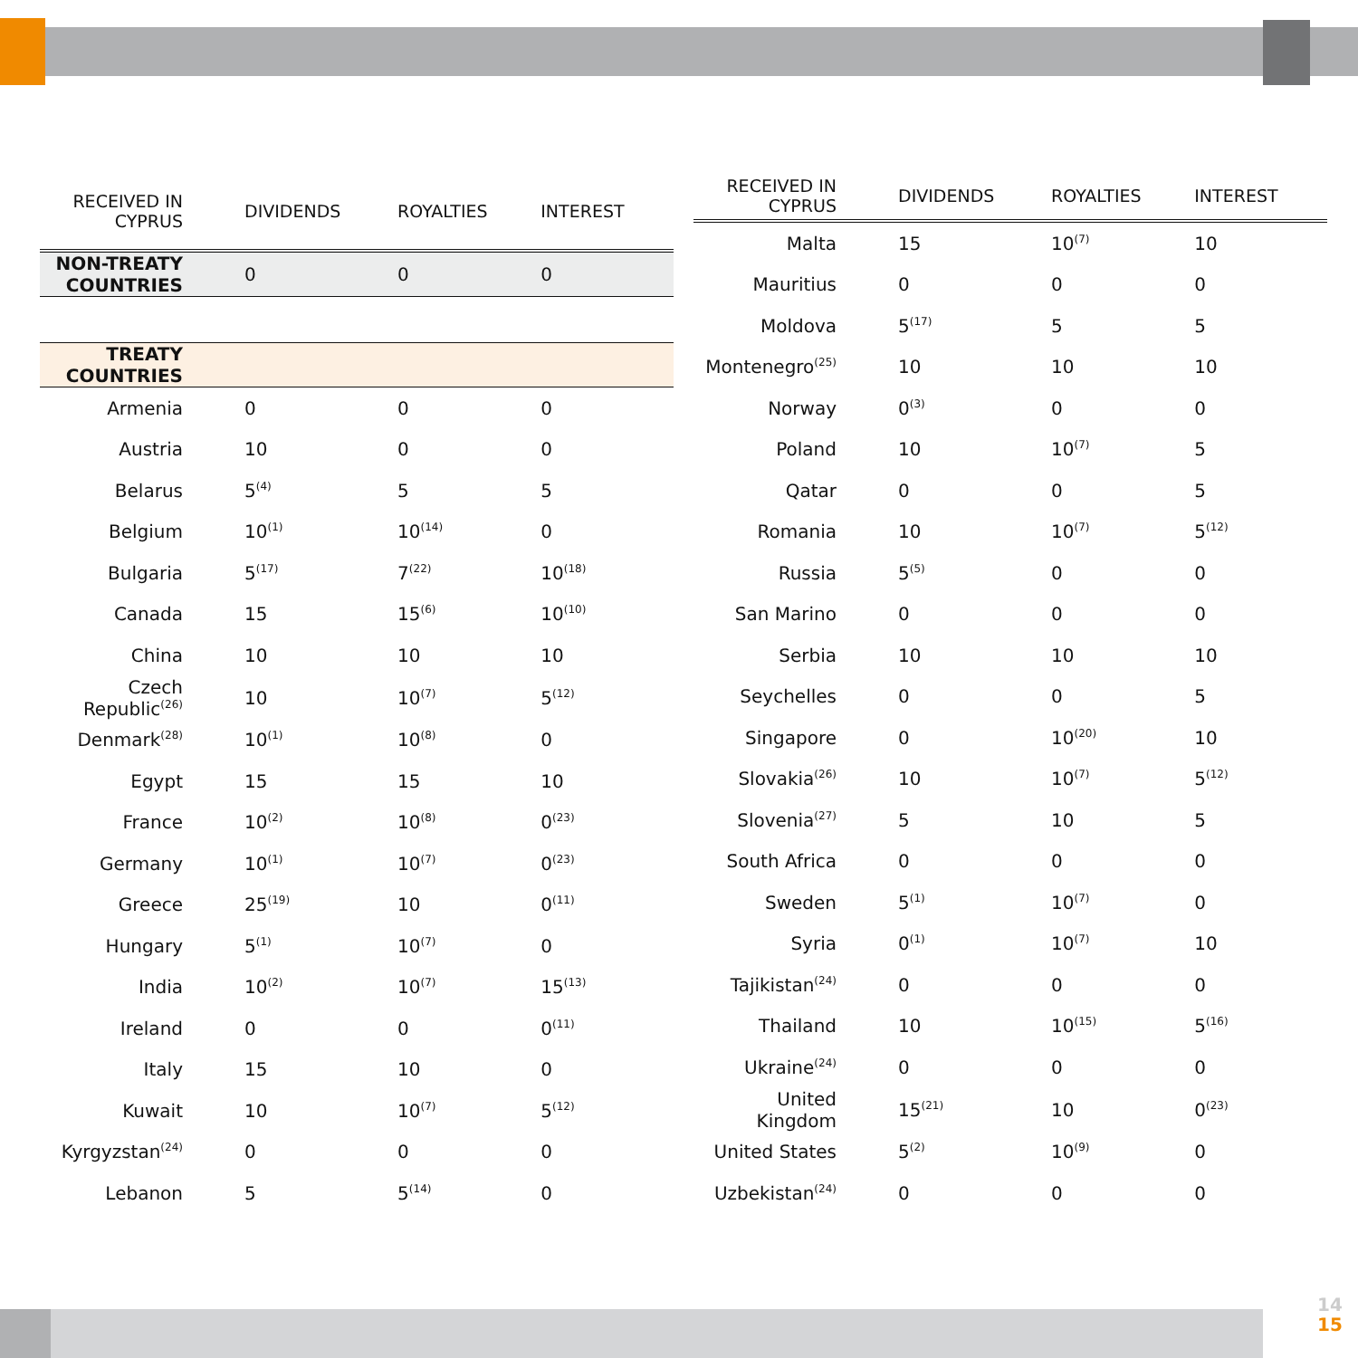14
15
| RECEIVED IN CYPRUS | DIVIDENDS | ROYALTIES | INTEREST |
| --- | --- | --- | --- |
| NON-TREATY COUNTRIES | 0 | 0 | 0 |
| TREATY COUNTRIES | | | |
| Armenia | 0 | 0 | 0 |
| Austria | 10 | 0 | 0 |
| Belarus | 5<sup>(4)</sup> | 5 | 5 |
| Belgium | 10<sup>(1)</sup> | 10<sup>(14)</sup> | 0 |
| Bulgaria | 5<sup>(17)</sup> | 7<sup>(22)</sup> | 10<sup>(18)</sup> |
| Canada | 15 | 15<sup>(6)</sup> | 10<sup>(10)</sup> |
| China | 10 | 10 | 10 |
| Czech Republic<sup>(26)</sup> | 10 | 10<sup>(7)</sup> | 5<sup>(12)</sup> |
| Denmark<sup>(28)</sup> | 10<sup>(1)</sup> | 10<sup>(8)</sup> | 0 |
| Egypt | 15 | 15 | 10 |
| France | 10<sup>(2)</sup> | 10<sup>(8)</sup> | 0<sup>(23)</sup> |
| Germany | 10<sup>(1)</sup> | 10<sup>(7)</sup> | 0<sup>(23)</sup> |
| Greece | 25<sup>(19)</sup> | 10 | 0<sup>(11)</sup> |
| Hungary | 5<sup>(1)</sup> | 10<sup>(7)</sup> | 0 |
| India | 10<sup>(2)</sup> | 10<sup>(7)</sup> | 15<sup>(13)</sup> |
| Ireland | 0 | 0 | 0<sup>(11)</sup> |
| Italy | 15 | 10 | 0 |
| Kuwait | 10 | 10<sup>(7)</sup> | 5<sup>(12)</sup> |
| Kyrgyzstan<sup>(24)</sup> | 0 | 0 | 0 |
| Lebanon | 5 | 5<sup>(14)</sup> | 0 |
| RECEIVED IN CYPRUS | DIVIDENDS | ROYALTIES | INTEREST |
| --- | --- | --- | --- |
| Malta | 15 | 10<sup>(7)</sup> | 10 |
| Mauritius | 0 | 0 | 0 |
| Moldova | 5<sup>(17)</sup> | 5 | 5 |
| Montenegro<sup>(25)</sup> | 10 | 10 | 10 |
| Norway | 0<sup>(3)</sup> | 0 | 0 |
| Poland | 10 | 10<sup>(7)</sup> | 5 |
| Qatar | 0 | 0 | 5 |
| Romania | 10 | 10<sup>(7)</sup> | 5<sup>(12)</sup> |
| Russia | 5<sup>(5)</sup> | 0 | 0 |
| San Marino | 0 | 0 | 0 |
| Serbia | 10 | 10 | 10 |
| Seychelles | 0 | 0 | 5 |
| Singapore | 0 | 10<sup>(20)</sup> | 10 |
| Slovakia<sup>(26)</sup> | 10 | 10<sup>(7)</sup> | 5<sup>(12)</sup> |
| Slovenia<sup>(27)</sup> | 5 | 10 | 5 |
| South Africa | 0 | 0 | 0 |
| Sweden | 5<sup>(1)</sup> | 10<sup>(7)</sup> | 0 |
| Syria | 0<sup>(1)</sup> | 10<sup>(7)</sup> | 10 |
| Tajikistan<sup>(24)</sup> | 0 | 0 | 0 |
| Thailand | 10 | 10<sup>(15)</sup> | 5<sup>(16)</sup> |
| Ukraine<sup>(24)</sup> | 0 | 0 | 0 |
| United Kingdom | 15<sup>(21)</sup> | 10 | 0<sup>(23)</sup> |
| United States | 5<sup>(2)</sup> | 10<sup>(9)</sup> | 0 |
| Uzbekistan<sup>(24)</sup> | 0 | 0 | 0 |